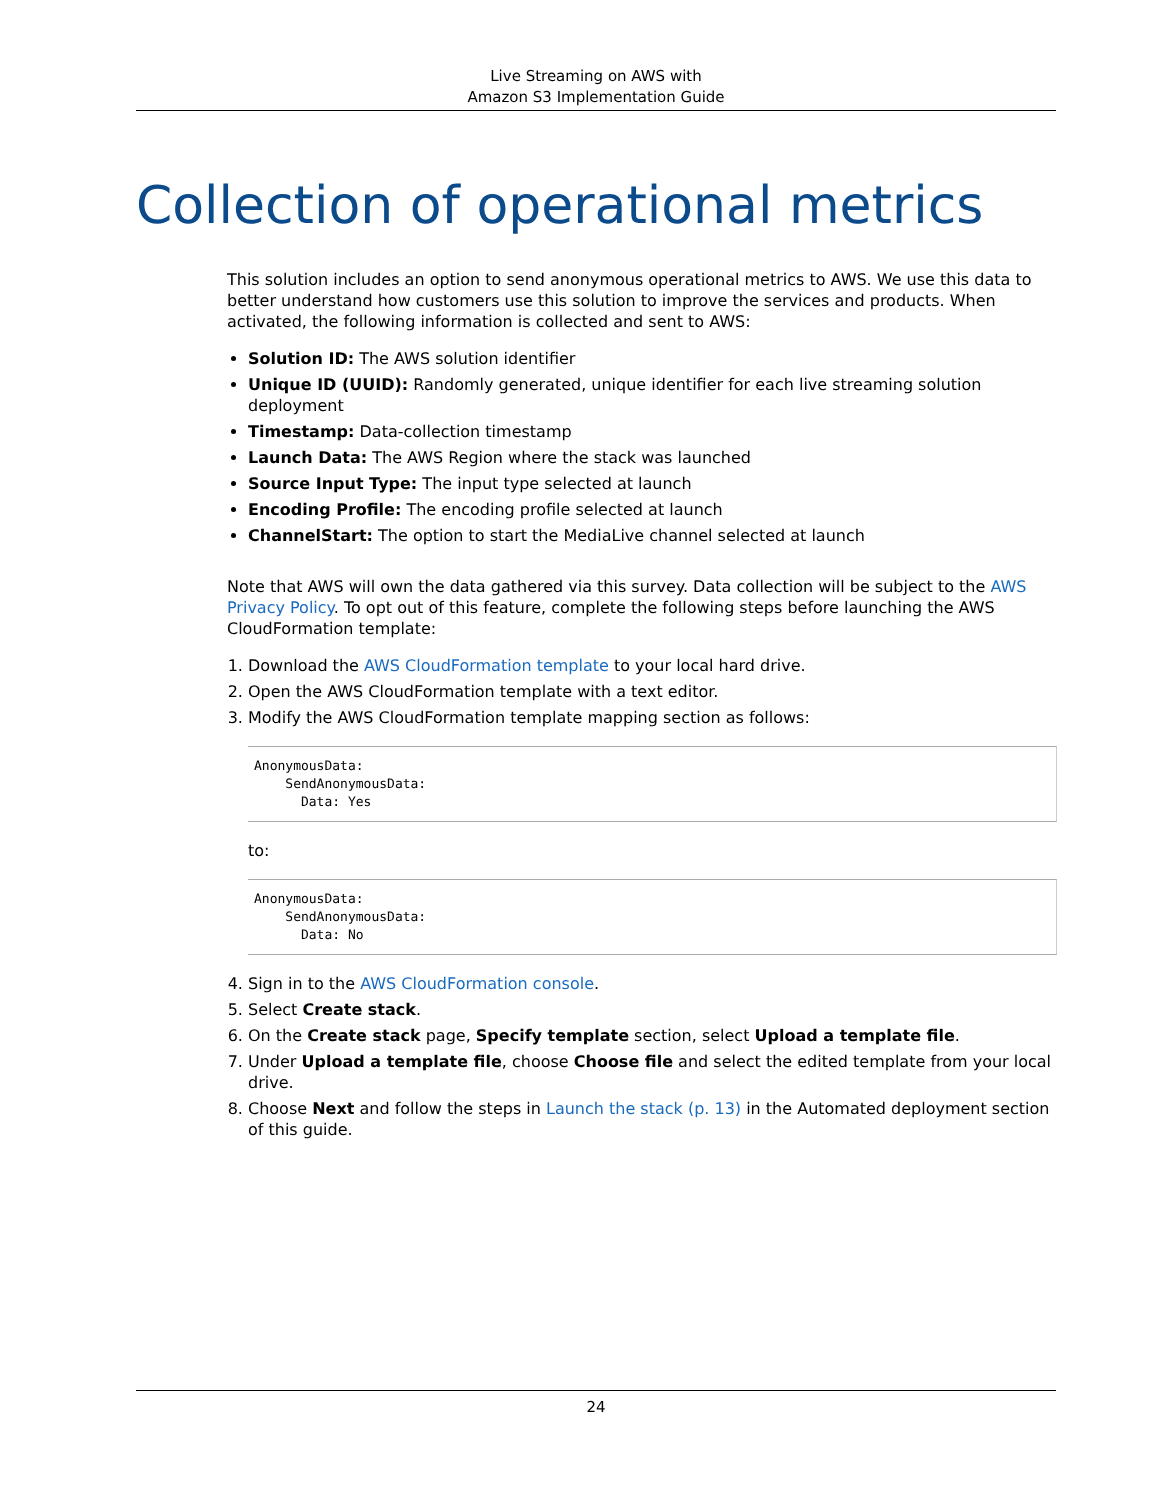Live Streaming on AWS with
Amazon S3 Implementation Guide
Collection of operational metrics
This solution includes an option to send anonymous operational metrics to AWS. We use this data to better understand how customers use this solution to improve the services and products. When activated, the following information is collected and sent to AWS:
Solution ID: The AWS solution identifier
Unique ID (UUID): Randomly generated, unique identifier for each live streaming solution deployment
Timestamp: Data-collection timestamp
Launch Data: The AWS Region where the stack was launched
Source Input Type: The input type selected at launch
Encoding Profile: The encoding profile selected at launch
ChannelStart: The option to start the MediaLive channel selected at launch
Note that AWS will own the data gathered via this survey. Data collection will be subject to the AWS Privacy Policy. To opt out of this feature, complete the following steps before launching the AWS CloudFormation template:
1. Download the AWS CloudFormation template to your local hard drive.
2. Open the AWS CloudFormation template with a text editor.
3. Modify the AWS CloudFormation template mapping section as follows:
AnonymousData:
    SendAnonymousData:
      Data: Yes
to:
AnonymousData:
    SendAnonymousData:
      Data: No
4. Sign in to the AWS CloudFormation console.
5. Select Create stack.
6. On the Create stack page, Specify template section, select Upload a template file.
7. Under Upload a template file, choose Choose file and select the edited template from your local drive.
8. Choose Next and follow the steps in Launch the stack (p. 13) in the Automated deployment section of this guide.
24